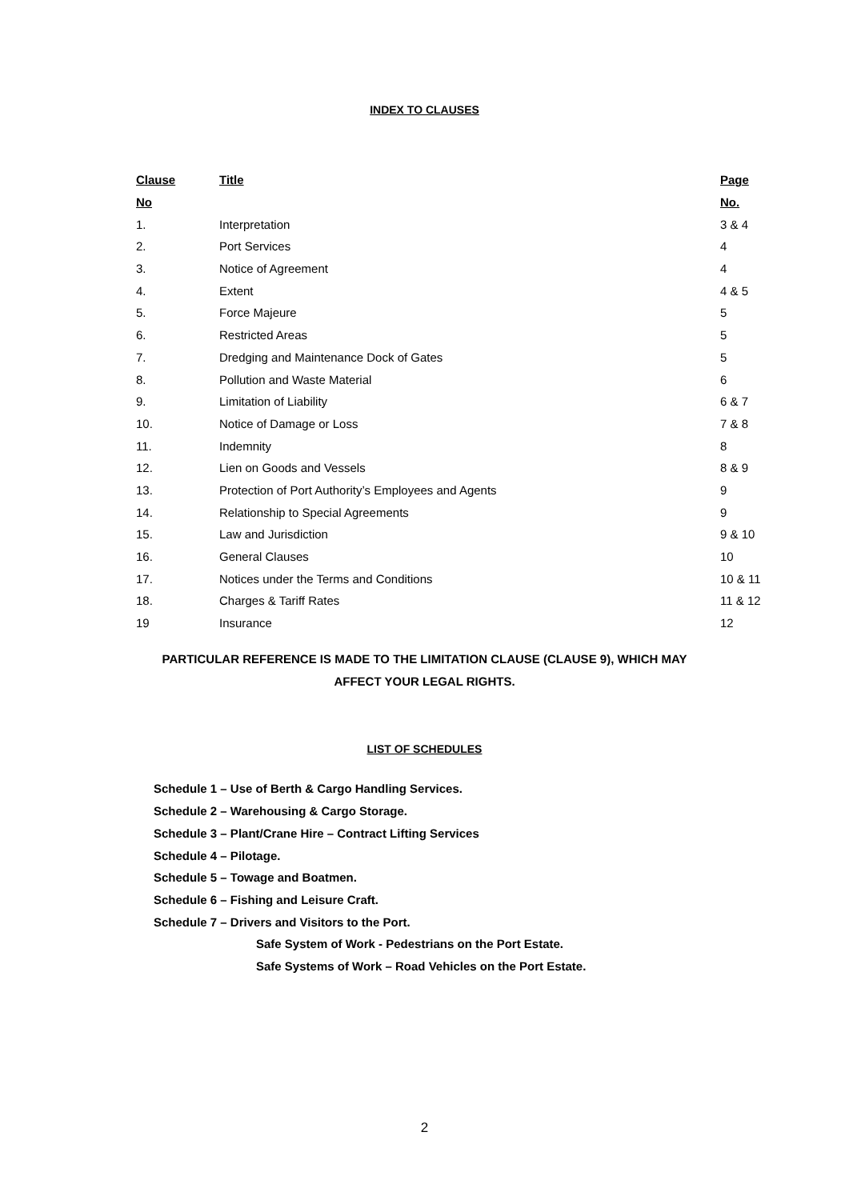INDEX TO CLAUSES
| Clause | Title | Page |
| --- | --- | --- |
| No | | No. |
| 1. | Interpretation | 3 & 4 |
| 2. | Port Services | 4 |
| 3. | Notice of Agreement | 4 |
| 4. | Extent | 4 & 5 |
| 5. | Force Majeure | 5 |
| 6. | Restricted Areas | 5 |
| 7. | Dredging and Maintenance Dock of Gates | 5 |
| 8. | Pollution and Waste Material | 6 |
| 9. | Limitation of Liability | 6 & 7 |
| 10. | Notice of Damage or Loss | 7 & 8 |
| 11. | Indemnity | 8 |
| 12. | Lien on Goods and Vessels | 8 & 9 |
| 13. | Protection of Port Authority’s Employees and Agents | 9 |
| 14. | Relationship to Special Agreements | 9 |
| 15. | Law and Jurisdiction | 9 & 10 |
| 16. | General Clauses | 10 |
| 17. | Notices under the Terms and Conditions | 10 & 11 |
| 18. | Charges & Tariff Rates | 11 & 12 |
| 19 | Insurance | 12 |
PARTICULAR REFERENCE IS MADE TO THE LIMITATION CLAUSE (CLAUSE 9), WHICH MAY
AFFECT YOUR LEGAL RIGHTS.
LIST OF SCHEDULES
Schedule 1 – Use of Berth & Cargo Handling Services.
Schedule 2 – Warehousing & Cargo Storage.
Schedule 3 – Plant/Crane Hire – Contract Lifting Services
Schedule 4 – Pilotage.
Schedule 5 – Towage and Boatmen.
Schedule 6 – Fishing and Leisure Craft.
Schedule 7 – Drivers and Visitors to the Port.
Safe System of Work - Pedestrians on the Port Estate.
Safe Systems of Work – Road Vehicles on the Port Estate.
2